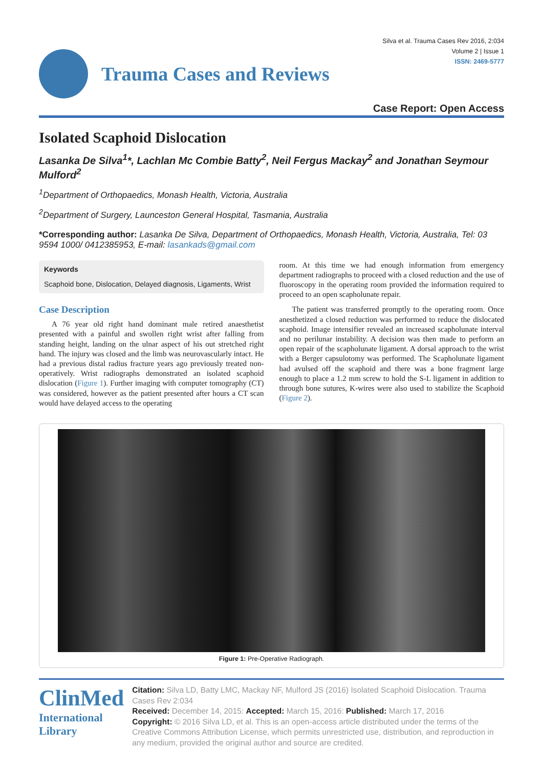Trauma Cases and Reviews
Silva et al. Trauma Cases Rev 2016, 2:034
Volume 2 | Issue 1
ISSN: 2469-5777
Case Report: Open Access
Isolated Scaphoid Dislocation
Lasanka De Silva<sup>1</sup>*, Lachlan Mc Combie Batty<sup>2</sup>, Neil Fergus Mackay<sup>2</sup> and Jonathan Seymour Mulford<sup>2</sup>
<sup>1</sup> Department of Orthopaedics, Monash Health, Victoria, Australia
<sup>2</sup> Department of Surgery, Launceston General Hospital, Tasmania, Australia
*Corresponding author: Lasanka De Silva, Department of Orthopaedics, Monash Health, Victoria, Australia, Tel: 03 9594 1000/ 0412385953, E-mail: lasankads@gmail.com
Keywords
Scaphoid bone, Dislocation, Delayed diagnosis, Ligaments, Wrist
Case Description
A 76 year old right hand dominant male retired anaesthetist presented with a painful and swollen right wrist after falling from standing height, landing on the ulnar aspect of his out stretched right hand. The injury was closed and the limb was neurovascularly intact. He had a previous distal radius fracture years ago previously treated non-operatively. Wrist radiographs demonstrated an isolated scaphoid dislocation (Figure 1). Further imaging with computer tomography (CT) was considered, however as the patient presented after hours a CT scan would have delayed access to the operating
room. At this time we had enough information from emergency department radiographs to proceed with a closed reduction and the use of fluoroscopy in the operating room provided the information required to proceed to an open scapholunate repair.
The patient was transferred promptly to the operating room. Once anesthetized a closed reduction was performed to reduce the dislocated scaphoid. Image intensifier revealed an increased scapholunate interval and no perilunar instability. A decision was then made to perform an open repair of the scapholunate ligament. A dorsal approach to the wrist with a Berger capsulotomy was performed. The Scapholunate ligament had avulsed off the scaphoid and there was a bone fragment large enough to place a 1.2 mm screw to hold the S-L ligament in addition to through bone sutures, K-wires were also used to stabilize the Scaphoid (Figure 2).
Figure 1: Pre-Operative Radiograph.
ClinMed
International Library
Citation: Silva LD, Batty LMC, Mackay NF, Mulford JS (2016) Isolated Scaphoid Dislocation. Trauma Cases Rev 2:034
Received: December 14, 2015: Accepted: March 15, 2016: Published: March 17, 2016
Copyright: © 2016 Silva LD, et al. This is an open-access article distributed under the terms of the Creative Commons Attribution License, which permits unrestricted use, distribution, and reproduction in any medium, provided the original author and source are credited.